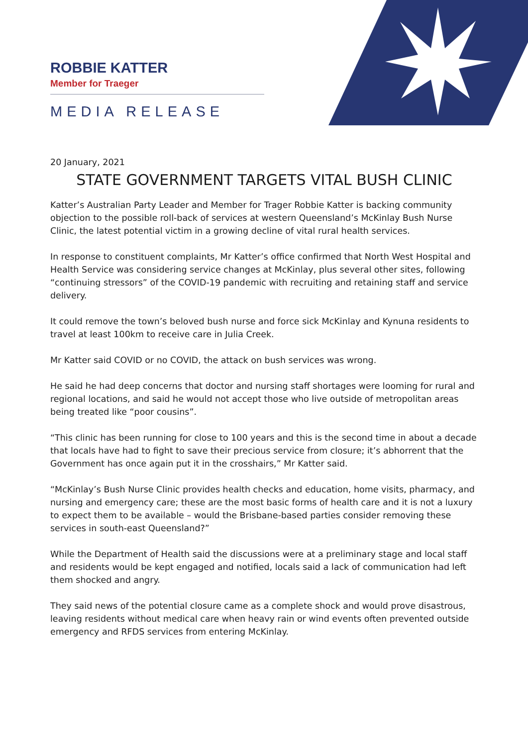ROBBIE KATTER
Member for Traeger
MEDIA RELEASE
20 January, 2021
STATE GOVERNMENT TARGETS VITAL BUSH CLINIC
Katter’s Australian Party Leader and Member for Trager Robbie Katter is backing community objection to the possible roll-back of services at western Queensland’s McKinlay Bush Nurse Clinic, the latest potential victim in a growing decline of vital rural health services.
In response to constituent complaints, Mr Katter’s office confirmed that North West Hospital and Health Service was considering service changes at McKinlay, plus several other sites, following “continuing stressors” of the COVID-19 pandemic with recruiting and retaining staff and service delivery.
It could remove the town’s beloved bush nurse and force sick McKinlay and Kynuna residents to travel at least 100km to receive care in Julia Creek.
Mr Katter said COVID or no COVID, the attack on bush services was wrong.
He said he had deep concerns that doctor and nursing staff shortages were looming for rural and regional locations, and said he would not accept those who live outside of metropolitan areas being treated like “poor cousins”.
“This clinic has been running for close to 100 years and this is the second time in about a decade that locals have had to fight to save their precious service from closure; it’s abhorrent that the Government has once again put it in the crosshairs,” Mr Katter said.
“McKinlay’s Bush Nurse Clinic provides health checks and education, home visits, pharmacy, and nursing and emergency care; these are the most basic forms of health care and it is not a luxury to expect them to be available – would the Brisbane-based parties consider removing these services in south-east Queensland?”
While the Department of Health said the discussions were at a preliminary stage and local staff and residents would be kept engaged and notified, locals said a lack of communication had left them shocked and angry.
They said news of the potential closure came as a complete shock and would prove disastrous, leaving residents without medical care when heavy rain or wind events often prevented outside emergency and RFDS services from entering McKinlay.